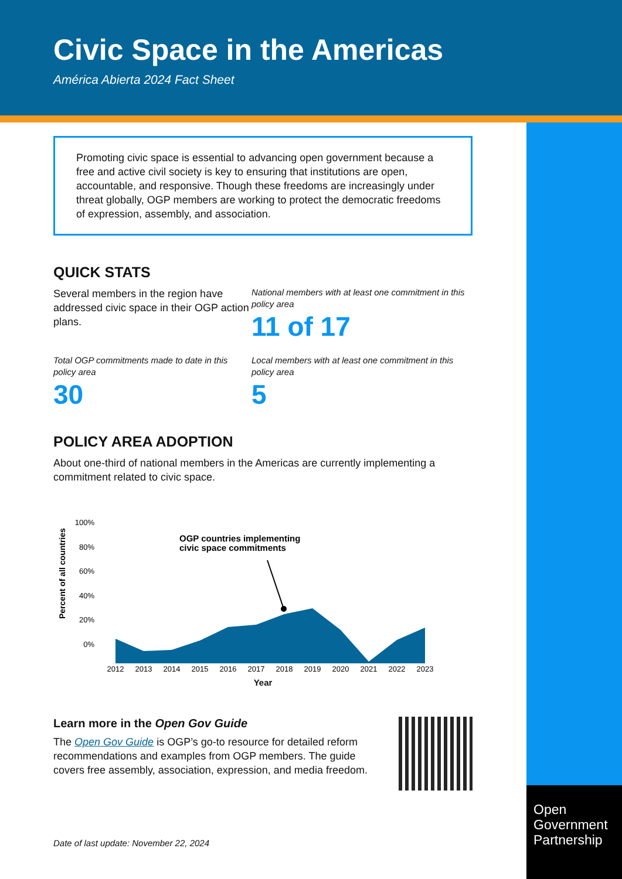Civic Space in the Americas
América Abierta 2024 Fact Sheet
Open
Government
Partnership
Promoting civic space is essential to advancing open government because a free and active civil society is key to ensuring that institutions are open, accountable, and responsive. Though these freedoms are increasingly under threat globally, OGP members are working to protect the democratic freedoms of expression, assembly, and association.
QUICK STATS
Several members in the region have addressed civic space in their OGP action plans.
National members with at least one commitment in this policy area
11 of 17
Total OGP commitments made to date in this policy area
30
Local members with at least one commitment in this policy area
5
POLICY AREA ADOPTION
About one-third of national members in the Americas are currently implementing a commitment related to civic space.
Percent of all countries
100%
80%
60%
40%
20%
0%
OGP countries implementing
civic space commitments
2012
2013
2014
2015
2016
2017
2018
2019
2020
2021
2022
2023
Year
Learn more in the Open Gov Guide
The Open Gov Guide is OGP’s go-to resource for detailed reform recommendations and examples from OGP members. The guide covers free assembly, association, expression, and media freedom.
Date of last update: November 22, 2024